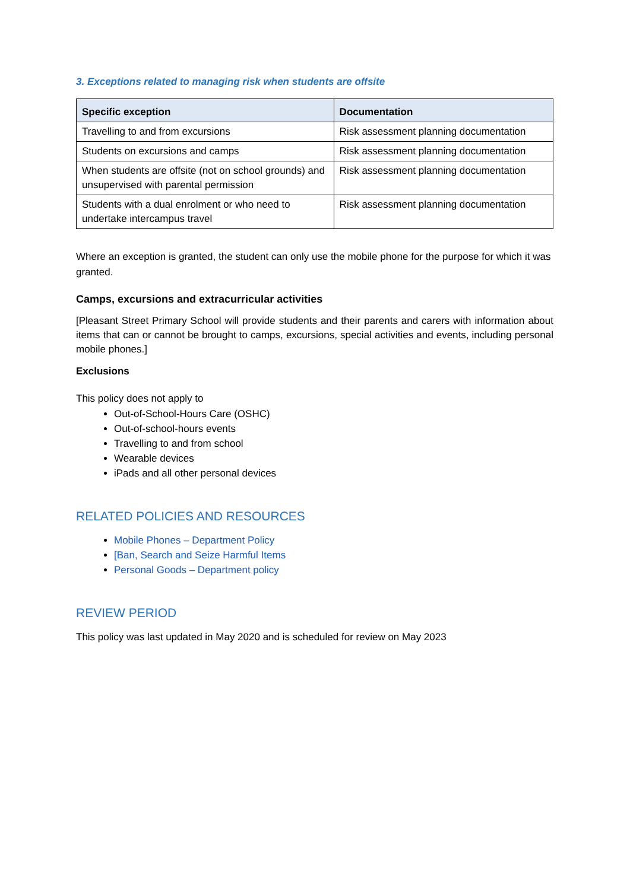3. Exceptions related to managing risk when students are offsite
| Specific exception | Documentation |
| --- | --- |
| Travelling to and from excursions | Risk assessment planning documentation |
| Students on excursions and camps | Risk assessment planning documentation |
| When students are offsite (not on school grounds) and unsupervised with parental permission | Risk assessment planning documentation |
| Students with a dual enrolment or who need to undertake intercampus travel | Risk assessment planning documentation |
Where an exception is granted, the student can only use the mobile phone for the purpose for which it was granted.
Camps, excursions and extracurricular activities
[Pleasant Street Primary School will provide students and their parents and carers with information about items that can or cannot be brought to camps, excursions, special activities and events, including personal mobile phones.]
Exclusions
This policy does not apply to
Out-of-School-Hours Care (OSHC)
Out-of-school-hours events
Travelling to and from school
Wearable devices
iPads and all other personal devices
RELATED POLICIES AND RESOURCES
Mobile Phones – Department Policy
[Ban, Search and Seize Harmful Items
Personal Goods – Department policy
REVIEW PERIOD
This policy was last updated in May 2020 and is scheduled for review on May 2023